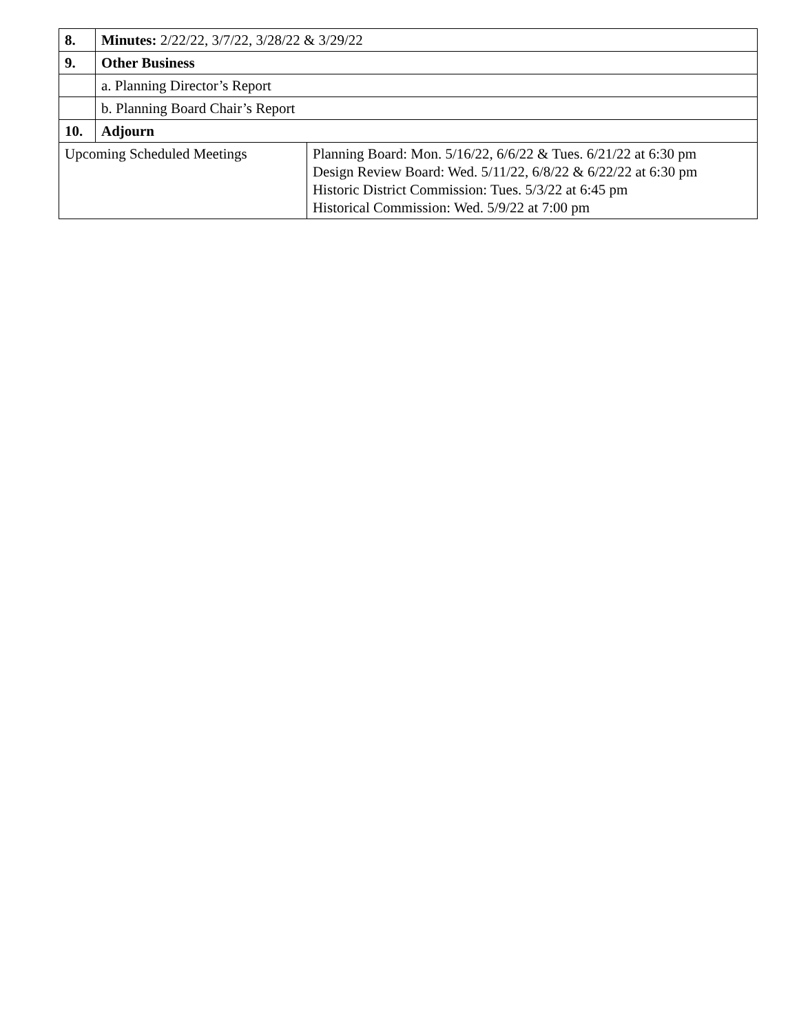| 8. | Minutes: 2/22/22, 3/7/22, 3/28/22 & 3/29/22 | |
| 9. | Other Business | |
| | a. Planning Director’s Report | |
| | b. Planning Board Chair’s Report | |
| 10. | Adjourn | |
| Upcoming Scheduled Meetings | | Planning Board: Mon. 5/16/22, 6/6/22 & Tues. 6/21/22 at 6:30 pm Design Review Board: Wed. 5/11/22, 6/8/22 & 6/22/22 at 6:30 pm Historic District Commission: Tues. 5/3/22 at 6:45 pm Historical Commission: Wed. 5/9/22 at 7:00 pm |